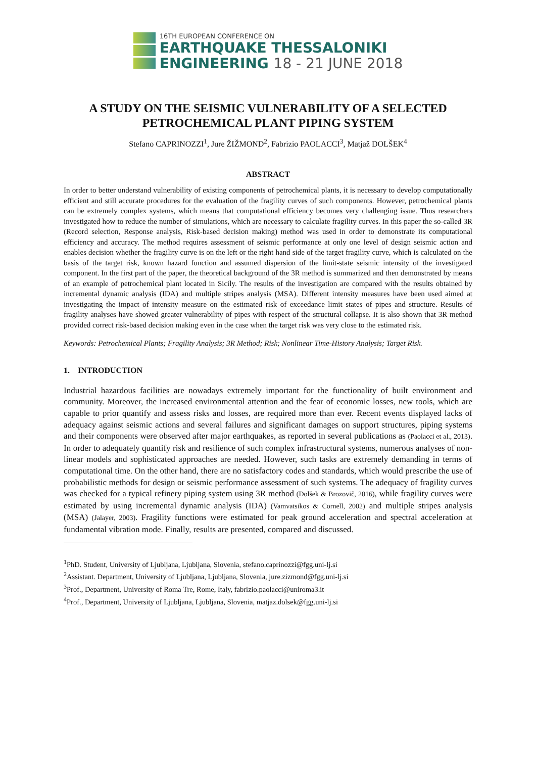16TH EUROPEAN CONFERENCE ON
EARTHQUAKE THESSALONIKI
ENGINEERING 18 - 21 JUNE 2018
A STUDY ON THE SEISMIC VULNERABILITY OF A SELECTED PETROCHEMICAL PLANT PIPING SYSTEM
Stefano CAPRINOZZI<sup>1</sup>, Jure ŽIŽMOND<sup>2</sup>, Fabrizio PAOLACCI<sup>3</sup>, Matjaž DOLŠEK<sup>4</sup>
ABSTRACT
In order to better understand vulnerability of existing components of petrochemical plants, it is necessary to develop computationally efficient and still accurate procedures for the evaluation of the fragility curves of such components. However, petrochemical plants can be extremely complex systems, which means that computational efficiency becomes very challenging issue. Thus researchers investigated how to reduce the number of simulations, which are necessary to calculate fragility curves. In this paper the so-called 3R (Record selection, Response analysis, Risk-based decision making) method was used in order to demonstrate its computational efficiency and accuracy. The method requires assessment of seismic performance at only one level of design seismic action and enables decision whether the fragility curve is on the left or the right hand side of the target fragility curve, which is calculated on the basis of the target risk, known hazard function and assumed dispersion of the limit-state seismic intensity of the investigated component. In the first part of the paper, the theoretical background of the 3R method is summarized and then demonstrated by means of an example of petrochemical plant located in Sicily. The results of the investigation are compared with the results obtained by incremental dynamic analysis (IDA) and multiple stripes analysis (MSA). Different intensity measures have been used aimed at investigating the impact of intensity measure on the estimated risk of exceedance limit states of pipes and structure. Results of fragility analyses have showed greater vulnerability of pipes with respect of the structural collapse. It is also shown that 3R method provided correct risk-based decision making even in the case when the target risk was very close to the estimated risk.
Keywords: Petrochemical Plants; Fragility Analysis; 3R Method; Risk; Nonlinear Time-History Analysis; Target Risk.
1. INTRODUCTION
Industrial hazardous facilities are nowadays extremely important for the functionality of built environment and community. Moreover, the increased environmental attention and the fear of economic losses, new tools, which are capable to prior quantify and assess risks and losses, are required more than ever. Recent events displayed lacks of adequacy against seismic actions and several failures and significant damages on support structures, piping systems and their components were observed after major earthquakes, as reported in several publications as (Paolacci et al., 2013). In order to adequately quantify risk and resilience of such complex infrastructural systems, numerous analyses of non-linear models and sophisticated approaches are needed. However, such tasks are extremely demanding in terms of computational time. On the other hand, there are no satisfactory codes and standards, which would prescribe the use of probabilistic methods for design or seismic performance assessment of such systems. The adequacy of fragility curves was checked for a typical refinery piping system using 3R method (Dolšek & Brozovič, 2016), while fragility curves were estimated by using incremental dynamic analysis (IDA) (Vamvatsikos & Cornell, 2002) and multiple stripes analysis (MSA) (Jalayer, 2003). Fragility functions were estimated for peak ground acceleration and spectral acceleration at fundamental vibration mode. Finally, results are presented, compared and discussed.
<sup>1</sup> PhD. Student, University of Ljubljana, Ljubljana, Slovenia, stefano.caprinozzi@fgg.uni-lj.si
<sup>2</sup> Assistant. Department, University of Ljubljana, Ljubljana, Slovenia, jure.zizmond@fgg.uni-lj.si
<sup>3</sup> Prof., Department, University of Roma Tre, Rome, Italy, fabrizio.paolacci@uniroma3.it
<sup>4</sup> Prof., Department, University of Ljubljana, Ljubljana, Slovenia, matjaz.dolsek@fgg.uni-lj.si